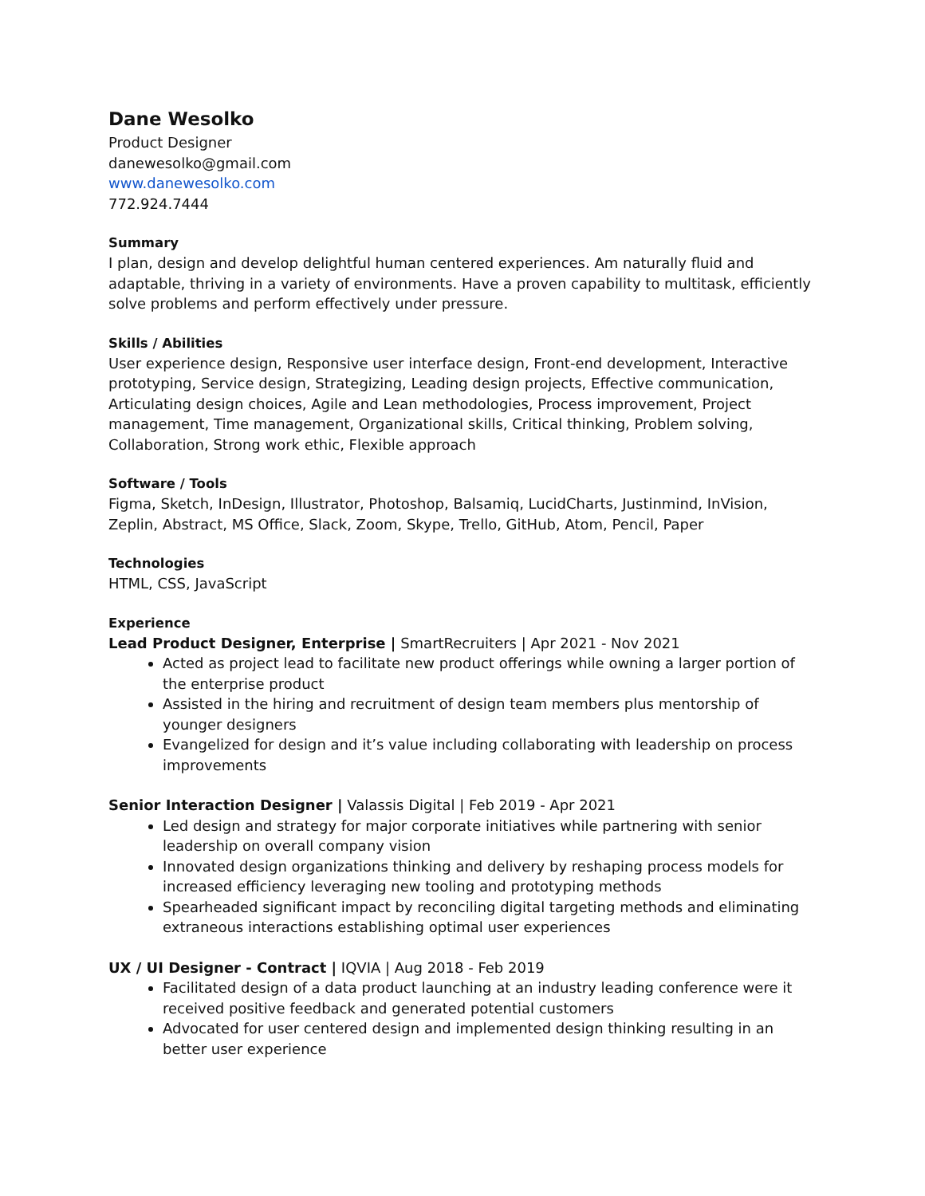Dane Wesolko
Product Designer
danewesolko@gmail.com
www.danewesolko.com
772.924.7444
Summary
I plan, design and develop delightful human centered experiences. Am naturally fluid and adaptable, thriving in a variety of environments. Have a proven capability to multitask, efficiently solve problems and perform effectively under pressure.
Skills / Abilities
User experience design, Responsive user interface design, Front-end development, Interactive prototyping, Service design, Strategizing, Leading design projects, Effective communication, Articulating design choices, Agile and Lean methodologies, Process improvement, Project management, Time management, Organizational skills, Critical thinking, Problem solving, Collaboration, Strong work ethic, Flexible approach
Software / Tools
Figma, Sketch, InDesign, Illustrator, Photoshop, Balsamiq, LucidCharts, Justinmind, InVision, Zeplin, Abstract, MS Office, Slack, Zoom, Skype, Trello, GitHub, Atom, Pencil, Paper
Technologies
HTML, CSS, JavaScript
Experience
Lead Product Designer, Enterprise | SmartRecruiters | Apr 2021 - Nov 2021
Acted as project lead to facilitate new product offerings while owning a larger portion of the enterprise product
Assisted in the hiring and recruitment of design team members plus mentorship of younger designers
Evangelized for design and it’s value including collaborating with leadership on process improvements
Senior Interaction Designer | Valassis Digital | Feb 2019 - Apr 2021
Led design and strategy for major corporate initiatives while partnering with senior leadership on overall company vision
Innovated design organizations thinking and delivery by reshaping process models for increased efficiency leveraging new tooling and prototyping methods
Spearheaded significant impact by reconciling digital targeting methods and eliminating extraneous interactions establishing optimal user experiences
UX / UI Designer - Contract | IQVIA | Aug 2018 - Feb 2019
Facilitated design of a data product launching at an industry leading conference were it received positive feedback and generated potential customers
Advocated for user centered design and implemented design thinking resulting in an better user experience